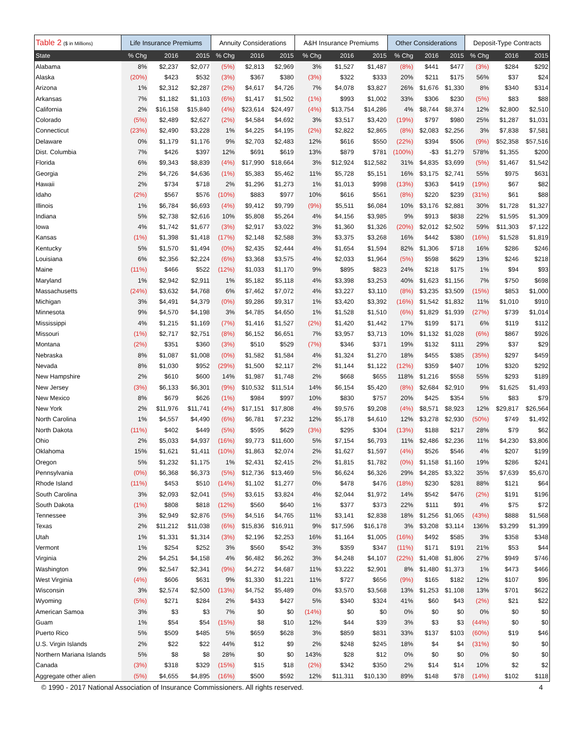| Table 2 ($ in Millions) | Life Insurance Premiums | | | Annuity Considerations | | | A&H Insurance Premiums | | | Other Considerations | | | Deposit-Type Contracts | | |
| --- | --- | --- | --- | --- | --- | --- | --- | --- | --- | --- | --- | --- | --- | --- | --- |
| State | % Chg | 2016 | 2015 | % Chg | 2016 | 2015 | % Chg | 2016 | 2015 | % Chg | 2016 | 2015 | % Chg | 2016 | 2015 |
| Alabama | 8% | $2,237 | $2,077 | (5%) | $2,813 | $2,969 | 3% | $1,527 | $1,487 | (8%) | $441 | $477 | (3%) | $284 | $292 |
| Alaska | (20%) | $423 | $532 | (3%) | $367 | $380 | (3%) | $322 | $333 | 20% | $211 | $175 | 56% | $37 | $24 |
| Arizona | 1% | $2,312 | $2,287 | (2%) | $4,617 | $4,726 | 7% | $4,078 | $3,827 | 26% | $1,676 | $1,330 | 8% | $340 | $314 |
| Arkansas | 7% | $1,182 | $1,103 | (6%) | $1,417 | $1,502 | (1%) | $993 | $1,002 | 33% | $306 | $230 | (5%) | $83 | $88 |
| California | 2% | $16,158 | $15,840 | (4%) | $23,614 | $24,497 | (4%) | $13,754 | $14,286 | 4% | $8,744 | $8,374 | 12% | $2,800 | $2,510 |
| Colorado | (5%) | $2,489 | $2,627 | (2%) | $4,584 | $4,692 | 3% | $3,517 | $3,420 | (19%) | $797 | $980 | 25% | $1,287 | $1,031 |
| Connecticut | (23%) | $2,490 | $3,228 | 1% | $4,225 | $4,195 | (2%) | $2,822 | $2,865 | (8%) | $2,083 | $2,256 | 3% | $7,838 | $7,581 |
| Delaware | 0% | $1,179 | $1,176 | 9% | $2,703 | $2,483 | 12% | $616 | $550 | (22%) | $394 | $506 | (9%) | $52,358 | $57,516 |
| Dist. Columbia | 7% | $426 | $397 | 12% | $691 | $619 | 13% | $879 | $781 | (100%) | -$3 | $1,279 | 578% | $1,355 | $200 |
| Florida | 6% | $9,343 | $8,839 | (4%) | $17,990 | $18,664 | 3% | $12,924 | $12,582 | 31% | $4,835 | $3,699 | (5%) | $1,467 | $1,542 |
| Georgia | 2% | $4,726 | $4,636 | (1%) | $5,383 | $5,462 | 11% | $5,728 | $5,151 | 16% | $3,175 | $2,741 | 55% | $975 | $631 |
| Hawaii | 2% | $734 | $718 | 2% | $1,296 | $1,273 | 1% | $1,013 | $998 | (13%) | $363 | $419 | (19%) | $67 | $82 |
| Idaho | (2%) | $567 | $576 | (10%) | $883 | $977 | 10% | $616 | $561 | (8%) | $220 | $239 | (31%) | $61 | $88 |
| Illinois | 1% | $6,784 | $6,693 | (4%) | $9,412 | $9,799 | (9%) | $5,511 | $6,084 | 10% | $3,176 | $2,881 | 30% | $1,728 | $1,327 |
| Indiana | 5% | $2,738 | $2,616 | 10% | $5,808 | $5,264 | 4% | $4,156 | $3,985 | 9% | $913 | $838 | 22% | $1,595 | $1,309 |
| Iowa | 4% | $1,742 | $1,677 | (3%) | $2,917 | $3,022 | 3% | $1,360 | $1,326 | (20%) | $2,012 | $2,502 | 59% | $11,303 | $7,122 |
| Kansas | (1%) | $1,398 | $1,418 | (17%) | $2,148 | $2,588 | 3% | $3,375 | $3,268 | 16% | $442 | $380 | (16%) | $1,528 | $1,819 |
| Kentucky | 5% | $1,570 | $1,494 | (0%) | $2,435 | $2,444 | 4% | $1,654 | $1,594 | 82% | $1,306 | $718 | 16% | $286 | $246 |
| Louisiana | 6% | $2,356 | $2,224 | (6%) | $3,368 | $3,575 | 4% | $2,033 | $1,964 | (5%) | $598 | $629 | 13% | $246 | $218 |
| Maine | (11%) | $466 | $522 | (12%) | $1,033 | $1,170 | 9% | $895 | $823 | 24% | $218 | $175 | 1% | $94 | $93 |
| Maryland | 1% | $2,942 | $2,911 | 1% | $5,182 | $5,118 | 4% | $3,398 | $3,253 | 40% | $1,623 | $1,156 | 7% | $750 | $698 |
| Massachusetts | (24%) | $3,632 | $4,768 | 6% | $7,462 | $7,072 | 4% | $3,227 | $3,110 | (8%) | $3,235 | $3,509 | (15%) | $853 | $1,000 |
| Michigan | 3% | $4,491 | $4,379 | (0%) | $9,286 | $9,317 | 1% | $3,420 | $3,392 | (16%) | $1,542 | $1,832 | 11% | $1,010 | $910 |
| Minnesota | 9% | $4,570 | $4,198 | 3% | $4,785 | $4,650 | 1% | $1,528 | $1,510 | (6%) | $1,829 | $1,939 | (27%) | $739 | $1,014 |
| Mississippi | 4% | $1,215 | $1,169 | (7%) | $1,416 | $1,527 | (2%) | $1,420 | $1,442 | 17% | $199 | $171 | 6% | $119 | $112 |
| Missouri | (1%) | $2,717 | $2,751 | (8%) | $6,152 | $6,651 | 7% | $3,957 | $3,713 | 10% | $1,132 | $1,028 | (6%) | $867 | $926 |
| Montana | (2%) | $351 | $360 | (3%) | $510 | $529 | (7%) | $346 | $371 | 19% | $132 | $111 | 29% | $37 | $29 |
| Nebraska | 8% | $1,087 | $1,008 | (0%) | $1,582 | $1,584 | 4% | $1,324 | $1,270 | 18% | $455 | $385 | (35%) | $297 | $459 |
| Nevada | 8% | $1,030 | $952 | (29%) | $1,500 | $2,117 | 2% | $1,144 | $1,122 | (12%) | $359 | $407 | 10% | $320 | $292 |
| New Hampshire | 2% | $610 | $600 | 14% | $1,987 | $1,748 | 2% | $668 | $655 | 118% | $1,216 | $558 | 55% | $293 | $189 |
| New Jersey | (3%) | $6,133 | $6,301 | (9%) | $10,532 | $11,514 | 14% | $6,154 | $5,420 | (8%) | $2,684 | $2,910 | 9% | $1,625 | $1,493 |
| New Mexico | 8% | $679 | $626 | (1%) | $984 | $997 | 10% | $830 | $757 | 20% | $425 | $354 | 5% | $83 | $79 |
| New York | 2% | $11,976 | $11,741 | (4%) | $17,151 | $17,808 | 4% | $9,576 | $9,208 | (4%) | $8,571 | $8,923 | 12% | $29,817 | $26,564 |
| North Carolina | 1% | $4,557 | $4,490 | (6%) | $6,781 | $7,232 | 12% | $5,178 | $4,610 | 12% | $3,278 | $2,930 | (50%) | $749 | $1,492 |
| North Dakota | (11%) | $402 | $449 | (5%) | $595 | $629 | (3%) | $295 | $304 | (13%) | $188 | $217 | 28% | $79 | $62 |
| Ohio | 2% | $5,033 | $4,937 | (16%) | $9,773 | $11,600 | 5% | $7,154 | $6,793 | 11% | $2,486 | $2,236 | 11% | $4,230 | $3,806 |
| Oklahoma | 15% | $1,621 | $1,411 | (10%) | $1,863 | $2,074 | 2% | $1,627 | $1,597 | (4%) | $526 | $546 | 4% | $207 | $199 |
| Oregon | 5% | $1,232 | $1,175 | 1% | $2,431 | $2,415 | 2% | $1,815 | $1,782 | (0%) | $1,158 | $1,160 | 19% | $286 | $241 |
| Pennsylvania | (0%) | $6,368 | $6,373 | (5%) | $12,736 | $13,469 | 5% | $6,624 | $6,326 | 29% | $4,285 | $3,322 | 35% | $7,639 | $5,670 |
| Rhode Island | (11%) | $453 | $510 | (14%) | $1,102 | $1,277 | 0% | $478 | $476 | (18%) | $230 | $281 | 88% | $121 | $64 |
| South Carolina | 3% | $2,093 | $2,041 | (5%) | $3,615 | $3,824 | 4% | $2,044 | $1,972 | 14% | $542 | $476 | (2%) | $191 | $196 |
| South Dakota | (1%) | $808 | $818 | (12%) | $560 | $640 | 1% | $377 | $373 | 22% | $111 | $91 | 4% | $75 | $72 |
| Tennessee | 3% | $2,949 | $2,876 | (5%) | $4,516 | $4,765 | 11% | $3,141 | $2,838 | 18% | $1,256 | $1,065 | (43%) | $888 | $1,568 |
| Texas | 2% | $11,212 | $11,038 | (6%) | $15,836 | $16,911 | 9% | $17,596 | $16,178 | 3% | $3,208 | $3,114 | 136% | $3,299 | $1,399 |
| Utah | 1% | $1,331 | $1,314 | (3%) | $2,196 | $2,253 | 16% | $1,164 | $1,005 | (16%) | $492 | $585 | 3% | $358 | $348 |
| Vermont | 1% | $254 | $252 | 3% | $560 | $542 | 3% | $359 | $347 | (11%) | $171 | $191 | 21% | $53 | $44 |
| Virginia | 2% | $4,251 | $4,158 | 4% | $6,482 | $6,262 | 3% | $4,248 | $4,107 | (22%) | $1,408 | $1,806 | 27% | $949 | $746 |
| Washington | 9% | $2,547 | $2,341 | (9%) | $4,272 | $4,687 | 11% | $3,222 | $2,901 | 8% | $1,480 | $1,373 | 1% | $473 | $466 |
| West Virginia | (4%) | $606 | $631 | 9% | $1,330 | $1,221 | 11% | $727 | $656 | (9%) | $165 | $182 | 12% | $107 | $96 |
| Wisconsin | 3% | $2,574 | $2,500 | (13%) | $4,752 | $5,489 | 0% | $3,570 | $3,568 | 13% | $1,253 | $1,108 | 13% | $701 | $622 |
| Wyoming | (5%) | $271 | $284 | 2% | $433 | $427 | 5% | $340 | $324 | 41% | $60 | $43 | (2%) | $21 | $22 |
| American Samoa | 3% | $3 | $3 | 7% | $0 | $0 | (14%) | $0 | $0 | 0% | $0 | $0 | 0% | $0 | $0 |
| Guam | 1% | $54 | $54 | (15%) | $8 | $10 | 12% | $44 | $39 | 3% | $3 | $3 | (44%) | $0 | $0 |
| Puerto Rico | 5% | $509 | $485 | 5% | $659 | $628 | 3% | $859 | $831 | 33% | $137 | $103 | (60%) | $19 | $46 |
| U.S. Virgin Islands | 2% | $22 | $22 | 44% | $12 | $9 | 2% | $248 | $245 | 18% | $4 | $4 | (31%) | $0 | $0 |
| Northern Mariana Islands | 5% | $8 | $8 | 28% | $0 | $0 | 143% | $28 | $12 | 0% | $0 | $0 | 0% | $0 | $0 |
| Canada | (3%) | $318 | $329 | (15%) | $15 | $18 | (2%) | $342 | $350 | 2% | $14 | $14 | 10% | $2 | $2 |
| Aggregate other alien | (5%) | $4,655 | $4,895 | (16%) | $500 | $592 | 12% | $11,311 | $10,130 | 89% | $148 | $78 | (14%) | $102 | $118 |
© 1990 - 2017 National Association of Insurance Commissioners. All rights reserved. 4